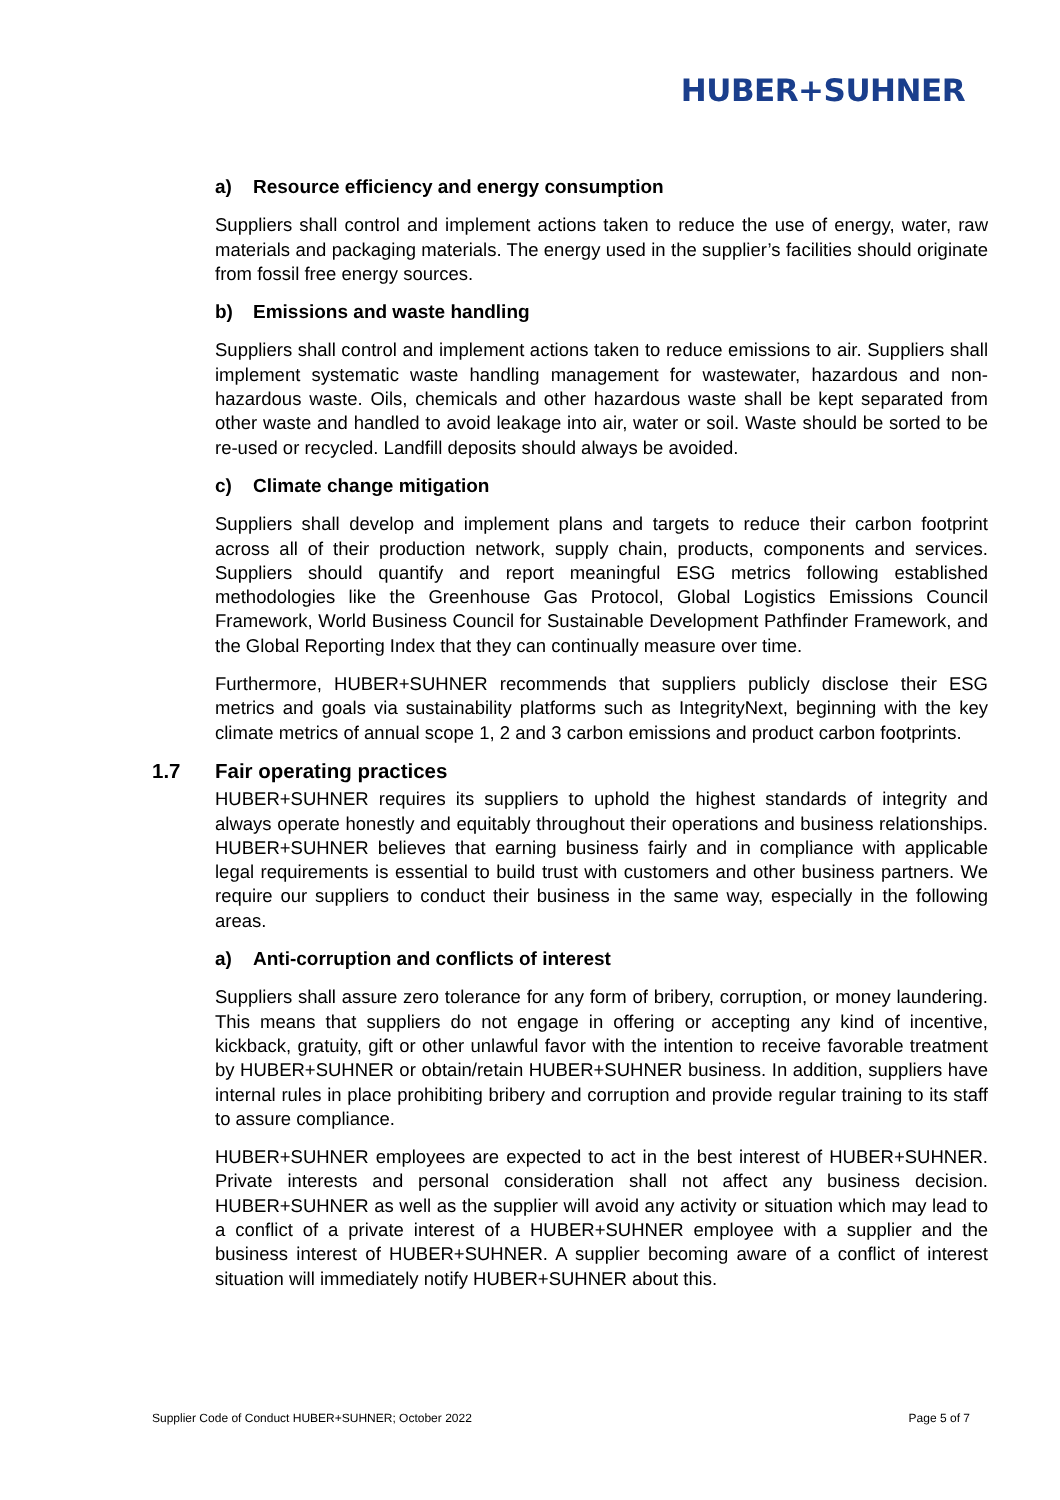HUBER+SUHNER
a) Resource efficiency and energy consumption
Suppliers shall control and implement actions taken to reduce the use of energy, water, raw materials and packaging materials. The energy used in the supplier’s facilities should originate from fossil free energy sources.
b) Emissions and waste handling
Suppliers shall control and implement actions taken to reduce emissions to air. Suppliers shall implement systematic waste handling management for wastewater, hazardous and non-hazardous waste. Oils, chemicals and other hazardous waste shall be kept separated from other waste and handled to avoid leakage into air, water or soil. Waste should be sorted to be re-used or recycled. Landfill deposits should always be avoided.
c) Climate change mitigation
Suppliers shall develop and implement plans and targets to reduce their carbon footprint across all of their production network, supply chain, products, components and services. Suppliers should quantify and report meaningful ESG metrics following established methodologies like the Greenhouse Gas Protocol, Global Logistics Emissions Council Framework, World Business Council for Sustainable Development Pathfinder Framework, and the Global Reporting Index that they can continually measure over time.
Furthermore, HUBER+SUHNER recommends that suppliers publicly disclose their ESG metrics and goals via sustainability platforms such as IntegrityNext, beginning with the key climate metrics of annual scope 1, 2 and 3 carbon emissions and product carbon footprints.
1.7 Fair operating practices
HUBER+SUHNER requires its suppliers to uphold the highest standards of integrity and always operate honestly and equitably throughout their operations and business relationships. HUBER+SUHNER believes that earning business fairly and in compliance with applicable legal requirements is essential to build trust with customers and other business partners. We require our suppliers to conduct their business in the same way, especially in the following areas.
a) Anti-corruption and conflicts of interest
Suppliers shall assure zero tolerance for any form of bribery, corruption, or money laundering. This means that suppliers do not engage in offering or accepting any kind of incentive, kickback, gratuity, gift or other unlawful favor with the intention to receive favorable treatment by HUBER+SUHNER or obtain/retain HUBER+SUHNER business. In addition, suppliers have internal rules in place prohibiting bribery and corruption and provide regular training to its staff to assure compliance.
HUBER+SUHNER employees are expected to act in the best interest of HUBER+SUHNER. Private interests and personal consideration shall not affect any business decision. HUBER+SUHNER as well as the supplier will avoid any activity or situation which may lead to a conflict of a private interest of a HUBER+SUHNER employee with a supplier and the business interest of HUBER+SUHNER. A supplier becoming aware of a conflict of interest situation will immediately notify HUBER+SUHNER about this.
Supplier Code of Conduct HUBER+SUHNER; October 2022 Page 5 of 7